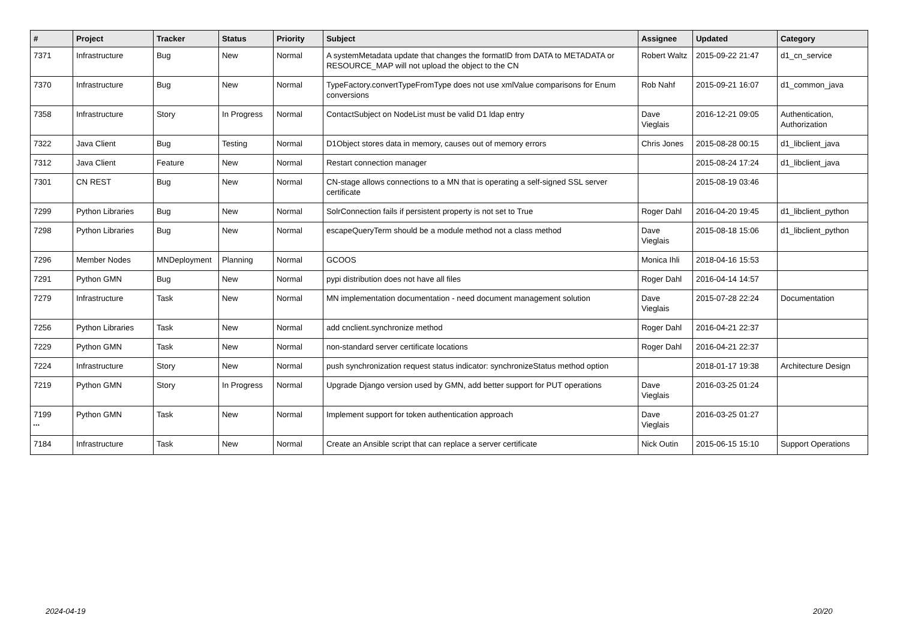| # | Project | Tracker | Status | Priority | Subject | Assignee | Updated | Category |
| --- | --- | --- | --- | --- | --- | --- | --- | --- |
| 7371 | Infrastructure | Bug | New | Normal | A systemMetadata update that changes the formatID from DATA to METADATA or RESOURCE_MAP will not upload the object to the CN | Robert Waltz | 2015-09-22 21:47 | d1_cn_service |
| 7370 | Infrastructure | Bug | New | Normal | TypeFactory.convertTypeFromType does not use xmlValue comparisons for Enum conversions | Rob Nahf | 2015-09-21 16:07 | d1_common_java |
| 7358 | Infrastructure | Story | In Progress | Normal | ContactSubject on NodeList must be valid D1 ldap entry | Dave Vieglais | 2016-12-21 09:05 | Authentication, Authorization |
| 7322 | Java Client | Bug | Testing | Normal | D1Object stores data in memory, causes out of memory errors | Chris Jones | 2015-08-28 00:15 | d1_libclient_java |
| 7312 | Java Client | Feature | New | Normal | Restart connection manager | | 2015-08-24 17:24 | d1_libclient_java |
| 7301 | CN REST | Bug | New | Normal | CN-stage allows connections to a MN that is operating a self-signed SSL server certificate | | 2015-08-19 03:46 | |
| 7299 | Python Libraries | Bug | New | Normal | SolrConnection fails if persistent property is not set to True | Roger Dahl | 2016-04-20 19:45 | d1_libclient_python |
| 7298 | Python Libraries | Bug | New | Normal | escapeQueryTerm should be a module method not a class method | Dave Vieglais | 2015-08-18 15:06 | d1_libclient_python |
| 7296 | Member Nodes | MNDeployment | Planning | Normal | GCOOS | Monica Ihli | 2018-04-16 15:53 | |
| 7291 | Python GMN | Bug | New | Normal | pypi distribution does not have all files | Roger Dahl | 2016-04-14 14:57 | |
| 7279 | Infrastructure | Task | New | Normal | MN implementation documentation - need document management solution | Dave Vieglais | 2015-07-28 22:24 | Documentation |
| 7256 | Python Libraries | Task | New | Normal | add cnclient.synchronize method | Roger Dahl | 2016-04-21 22:37 | |
| 7229 | Python GMN | Task | New | Normal | non-standard server certificate locations | Roger Dahl | 2016-04-21 22:37 | |
| 7224 | Infrastructure | Story | New | Normal | push synchronization request status indicator: synchronizeStatus method option | | 2018-01-17 19:38 | Architecture Design |
| 7219 | Python GMN | Story | In Progress | Normal | Upgrade Django version used by GMN, add better support for PUT operations | Dave Vieglais | 2016-03-25 01:24 | |
| 7199 | Python GMN | Task | New | Normal | Implement support for token authentication approach | Dave Vieglais | 2016-03-25 01:27 | |
| 7184 | Infrastructure | Task | New | Normal | Create an Ansible script that can replace a server certificate | Nick Outin | 2015-06-15 15:10 | Support Operations |
...
2024-04-19 20/20